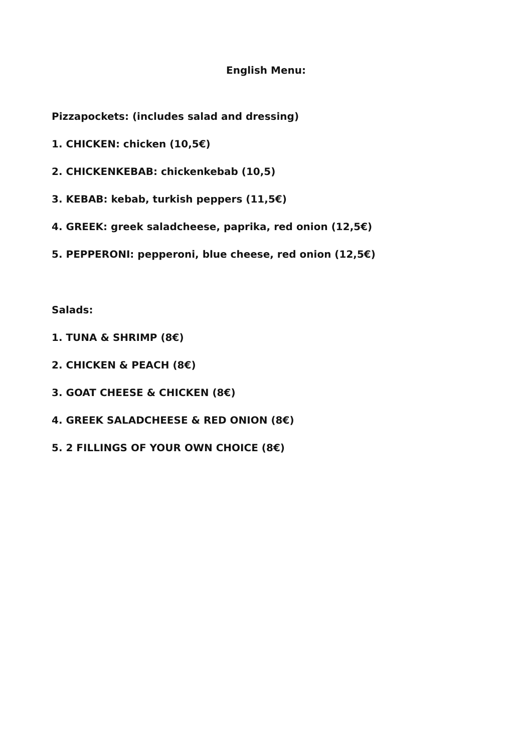English Menu:
Pizzapockets: (includes salad and dressing)
1. CHICKEN: chicken (10,5€)
2. CHICKENKEBAB: chickenkebab (10,5)
3. KEBAB: kebab, turkish peppers (11,5€)
4. GREEK: greek saladcheese, paprika, red onion (12,5€)
5. PEPPERONI: pepperoni, blue cheese, red onion (12,5€)
Salads:
1. TUNA & SHRIMP (8€)
2. CHICKEN & PEACH (8€)
3. GOAT CHEESE & CHICKEN (8€)
4. GREEK SALADCHEESE & RED ONION (8€)
5. 2 FILLINGS OF YOUR OWN CHOICE (8€)